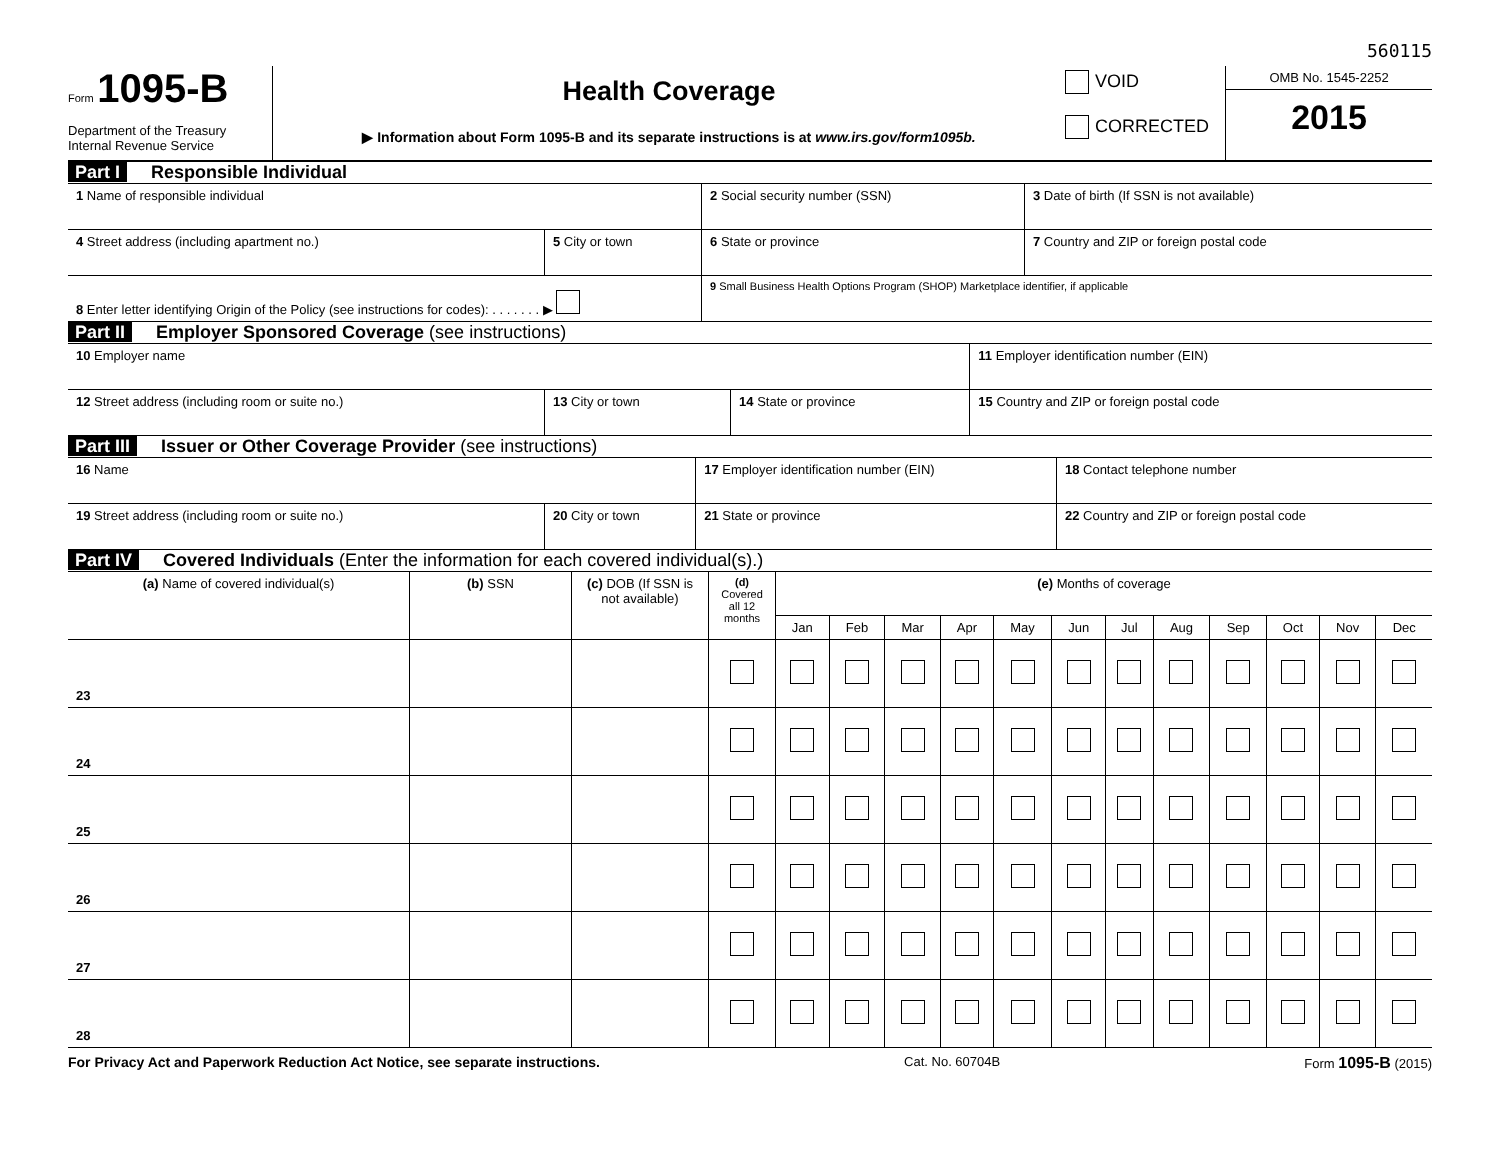560115
Form 1095-B
Department of the Treasury
Internal Revenue Service
Health Coverage
▶ Information about Form 1095-B and its separate instructions is at www.irs.gov/form1095b.
VOID
CORRECTED
OMB No. 1545-2252
2015
Part I Responsible Individual
| 1 Name of responsible individual | | 2 Social security number (SSN) | 3 Date of birth (If SSN is not available) |
| 4 Street address (including apartment no.) | 5 City or town | 6 State or province | 7 Country and ZIP or foreign postal code |
| 8 Enter letter identifying Origin of the Policy (see instructions for codes): . . . . . . . ▶ | | 9 Small Business Health Options Program (SHOP) Marketplace identifier, if applicable | |
Part II Employer Sponsored Coverage (see instructions)
| 10 Employer name | | | 11 Employer identification number (EIN) |
| 12 Street address (including room or suite no.) | 13 City or town | 14 State or province | 15 Country and ZIP or foreign postal code |
Part III Issuer or Other Coverage Provider (see instructions)
| 16 Name | | 17 Employer identification number (EIN) | 18 Contact telephone number |
| 19 Street address (including room or suite no.) | 20 City or town | 21 State or province | 22 Country and ZIP or foreign postal code |
Part IV Covered Individuals (Enter the information for each covered individual(s).)
| (a) Name of covered individual(s) | (b) SSN | (c) DOB (If SSN is not available) | (d) Covered all 12 months | (e) Months of coverage | | | | | | | | | | | |
| --- | --- | --- | --- | --- | --- | --- | --- | --- | --- | --- | --- | --- | --- | --- | --- |
| | | | | Jan | Feb | Mar | Apr | May | Jun | Jul | Aug | Sep | Oct | Nov | Dec |
| 23 | | | | | | | | | | | | | | | |
| 24 | | | | | | | | | | | | | | | |
| 25 | | | | | | | | | | | | | | | |
| 26 | | | | | | | | | | | | | | | |
| 27 | | | | | | | | | | | | | | | |
| 28 | | | | | | | | | | | | | | | |
For Privacy Act and Paperwork Reduction Act Notice, see separate instructions. Cat. No. 60704B Form 1095-B (2015)